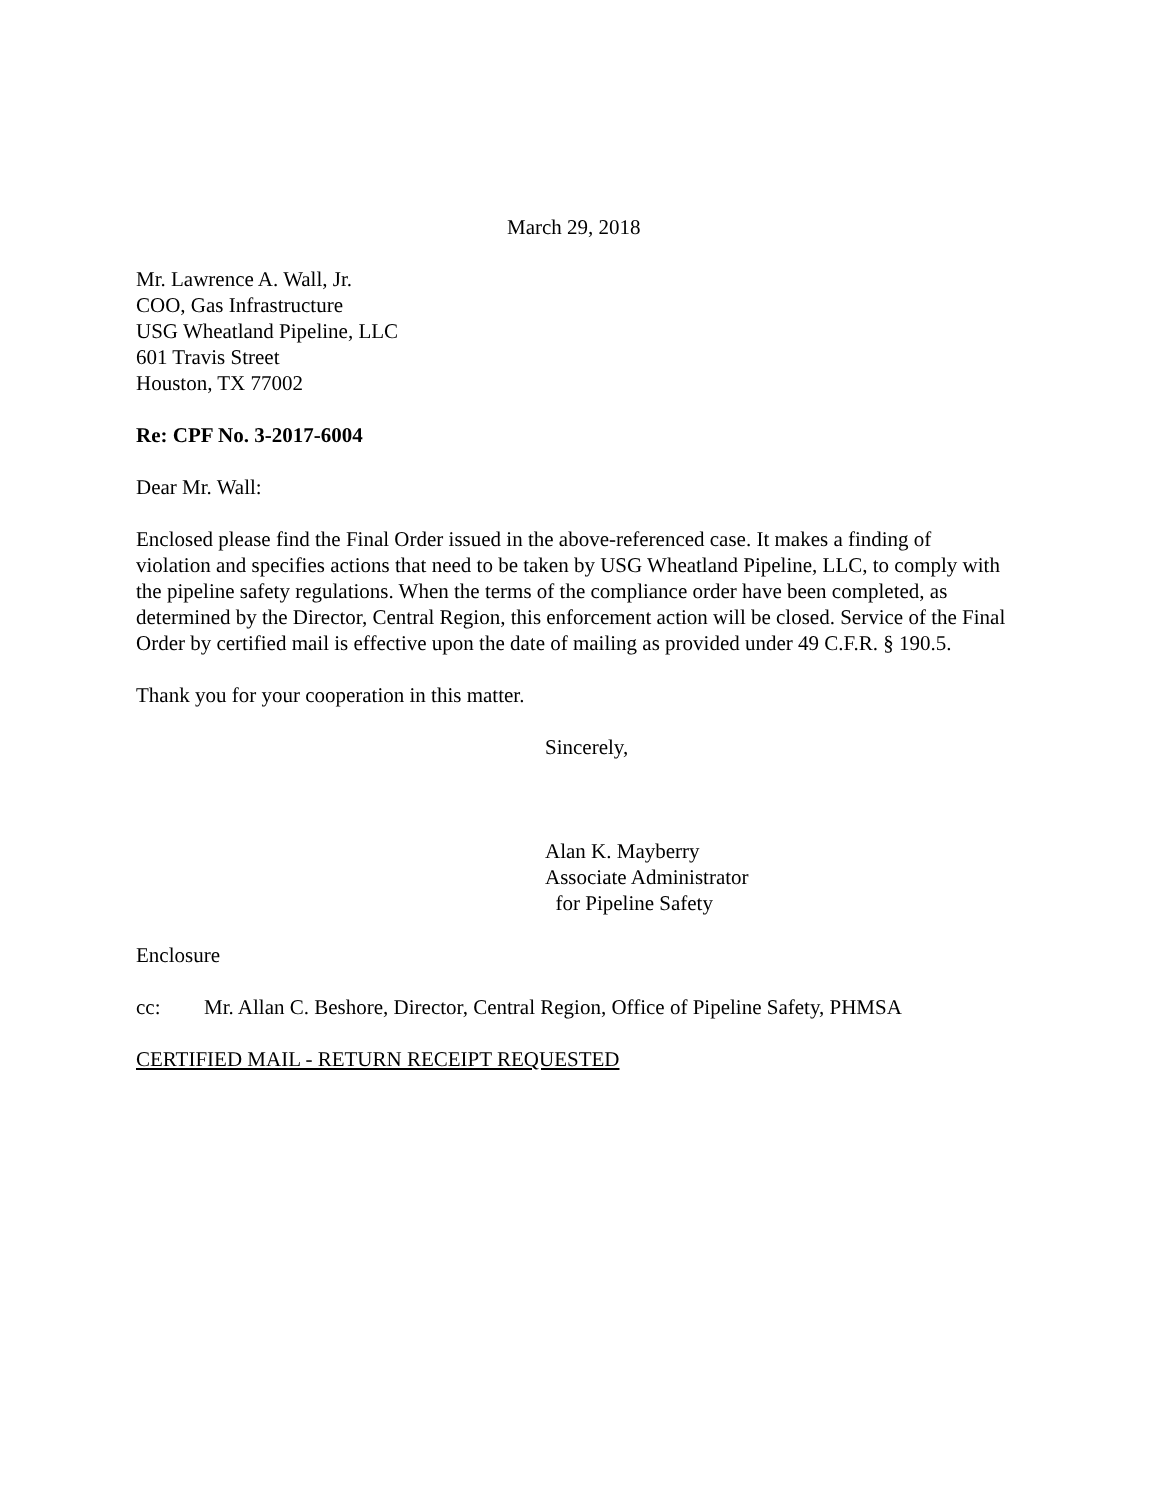March 29, 2018
Mr. Lawrence A. Wall, Jr.
COO, Gas Infrastructure
USG Wheatland Pipeline, LLC
601 Travis Street
Houston, TX 77002
Re: CPF No. 3-2017-6004
Dear Mr. Wall:
Enclosed please find the Final Order issued in the above-referenced case. It makes a finding of violation and specifies actions that need to be taken by USG Wheatland Pipeline, LLC, to comply with the pipeline safety regulations. When the terms of the compliance order have been completed, as determined by the Director, Central Region, this enforcement action will be closed. Service of the Final Order by certified mail is effective upon the date of mailing as provided under 49 C.F.R. § 190.5.
Thank you for your cooperation in this matter.
Sincerely,
Alan K. Mayberry
Associate Administrator
for Pipeline Safety
Enclosure
cc: Mr. Allan C. Beshore, Director, Central Region, Office of Pipeline Safety, PHMSA
CERTIFIED MAIL - RETURN RECEIPT REQUESTED